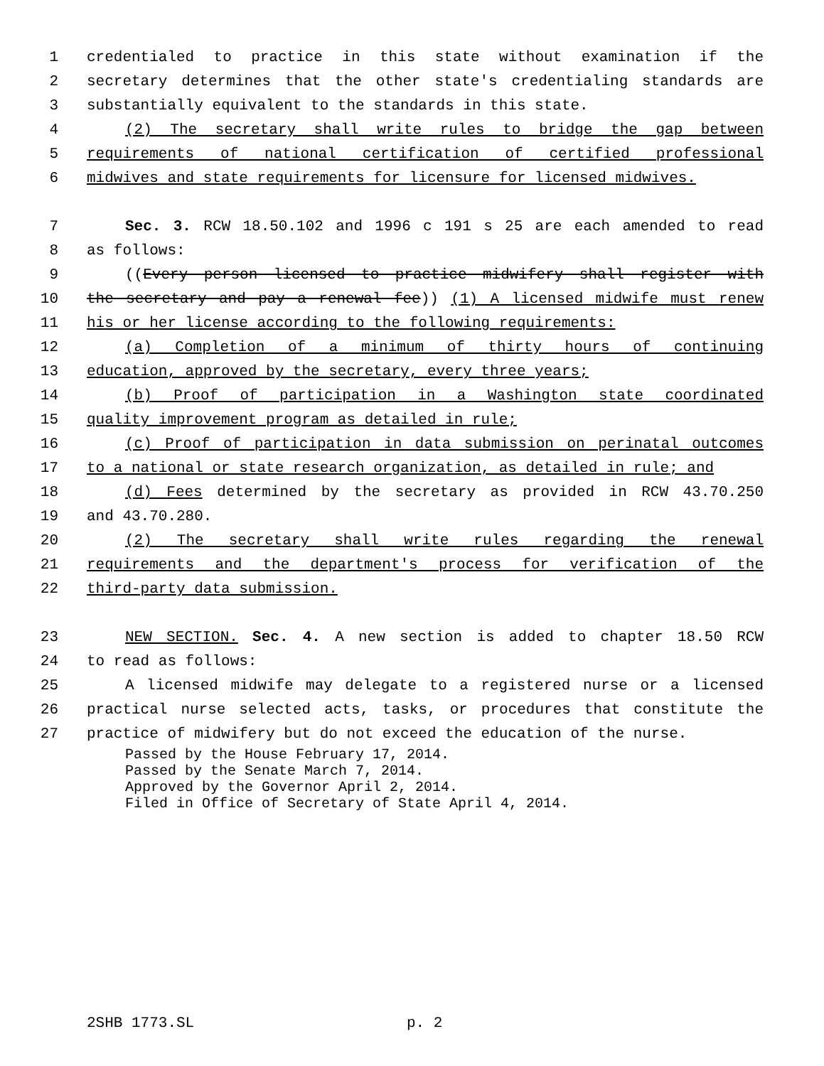1 credentialed to practice in this state without examination if the
2 secretary determines that the other state's credentialing standards are
3 substantially equivalent to the standards in this state.
4 (2) The secretary shall write rules to bridge the gap between
5 requirements of national certification of certified professional
6 midwives and state requirements for licensure for licensed midwives.
7 Sec. 3. RCW 18.50.102 and 1996 c 191 s 25 are each amended to read
8 as follows:
9 ((Every person licensed to practice midwifery shall register with
10 the secretary and pay a renewal fee)) (1) A licensed midwife must renew
11 his or her license according to the following requirements:
12 (a) Completion of a minimum of thirty hours of continuing
13 education, approved by the secretary, every three years;
14 (b) Proof of participation in a Washington state coordinated
15 quality improvement program as detailed in rule;
16 (c) Proof of participation in data submission on perinatal outcomes
17 to a national or state research organization, as detailed in rule; and
18 (d) Fees determined by the secretary as provided in RCW 43.70.250
19 and 43.70.280.
20 (2) The secretary shall write rules regarding the renewal
21 requirements and the department's process for verification of the
22 third-party data submission.
23 NEW SECTION. Sec. 4. A new section is added to chapter 18.50 RCW
24 to read as follows:
25 A licensed midwife may delegate to a registered nurse or a licensed
26 practical nurse selected acts, tasks, or procedures that constitute the
27 practice of midwifery but do not exceed the education of the nurse.
Passed by the House February 17, 2014.
Passed by the Senate March 7, 2014.
Approved by the Governor April 2, 2014.
Filed in Office of Secretary of State April 4, 2014.
2SHB 1773.SL p. 2